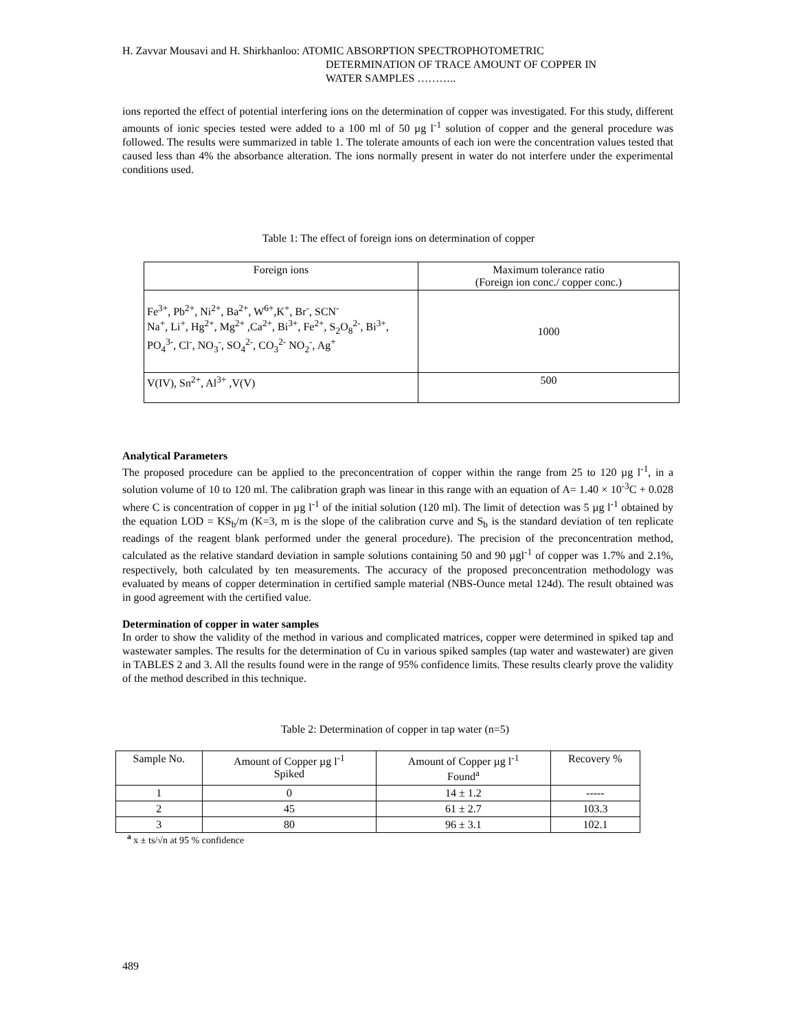H. Zavvar Mousavi and H. Shirkhanloo: ATOMIC ABSORPTION SPECTROPHOTOMETRIC
DETERMINATION OF TRACE AMOUNT OF COPPER IN
WATER SAMPLES ………..
ions reported the effect of potential interfering ions on the determination of copper was investigated. For this study, different amounts of ionic species tested were added to a 100 ml of 50 µg l<sup>-1</sup> solution of copper and the general procedure was followed. The results were summarized in table 1. The tolerate amounts of each ion were the concentration values tested that caused less than 4% the absorbance alteration. The ions normally present in water do not interfere under the experimental conditions used.
Table 1: The effect of foreign ions on determination of copper
| Foreign ions | Maximum tolerance ratio (Foreign ion conc./ copper conc.) |
| --- | --- |
| Fe<sup>3+</sup>, Pb<sup>2+</sup>, Ni<sup>2+</sup>, Ba<sup>2+</sup>, W<sup>6+</sup>,K<sup>+</sup>, Br<sup>-</sup>, SCN<sup>-</sup> Na<sup>+</sup>, Li<sup>+</sup>, Hg<sup>2+</sup>, Mg<sup>2+</sup> ,Ca<sup>2+</sup>, Bi<sup>3+</sup>, Fe<sup>2+</sup>, S<sub>2</sub>O<sub>8</sub><sup>2-</sup>, Bi<sup>3+</sup>, PO<sub>4</sub><sup>3-</sup>, Cl<sup>-</sup>, NO<sub>3</sub><sup>-</sup>, SO<sub>4</sub><sup>2-</sup>, CO<sub>3</sub><sup>2-</sup> NO<sub>2</sub><sup>-</sup>, Ag<sup>+</sup> | 1000 |
| V(IV), Sn<sup>2+</sup>, Al<sup>3+</sup> ,V(V) | 500 |
Analytical Parameters
The proposed procedure can be applied to the preconcentration of copper within the range from 25 to 120 µg l<sup>-1</sup>, in a solution volume of 10 to 120 ml. The calibration graph was linear in this range with an equation of A= 1.40 × 10<sup>-3</sup>C + 0.028 where C is concentration of copper in µg l<sup>-1</sup> of the initial solution (120 ml). The limit of detection was 5 µg l<sup>-1</sup> obtained by the equation LOD = KS<sub>b</sub>/m (K=3, m is the slope of the calibration curve and S<sub>b</sub> is the standard deviation of ten replicate readings of the reagent blank performed under the general procedure). The precision of the preconcentration method, calculated as the relative standard deviation in sample solutions containing 50 and 90 µgl<sup>-1</sup> of copper was 1.7% and 2.1%, respectively, both calculated by ten measurements. The accuracy of the proposed preconcentration methodology was evaluated by means of copper determination in certified sample material (NBS-Ounce metal 124d). The result obtained was in good agreement with the certified value.
Determination of copper in water samples
In order to show the validity of the method in various and complicated matrices, copper were determined in spiked tap and wastewater samples. The results for the determination of Cu in various spiked samples (tap water and wastewater) are given in TABLES 2 and 3. All the results found were in the range of 95% confidence limits. These results clearly prove the validity of the method described in this technique.
Table 2: Determination of copper in tap water (n=5)
| Sample No. | Amount of Copper µg l<sup>-1</sup> Spiked | Amount of Copper µg l<sup>-1</sup> Found<sup>a</sup> | Recovery % |
| --- | --- | --- | --- |
| 1 | 0 | 14 ± 1.2 | ----- |
| 2 | 45 | 61 ± 2.7 | 103.3 |
| 3 | 80 | 96 ± 3.1 | 102.1 |
<sup>a</sup> x ± ts/√n at 95 % confidence
489